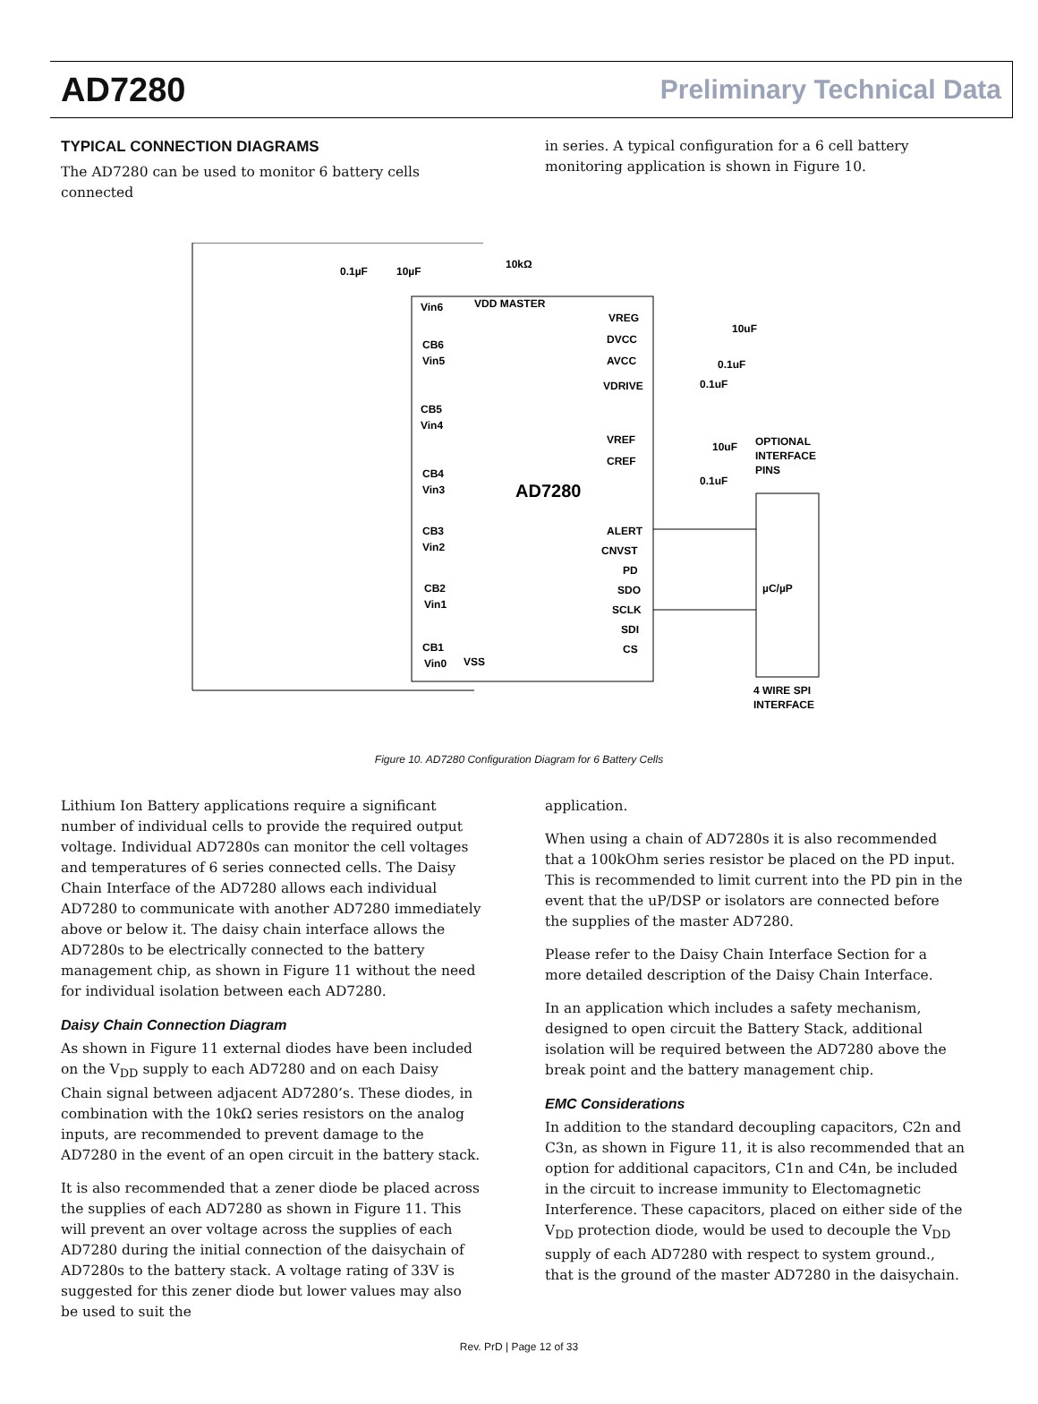AD7280 Preliminary Technical Data
TYPICAL CONNECTION DIAGRAMS
The AD7280 can be used to monitor 6 battery cells connected
in series. A typical configuration for a 6 cell battery monitoring application is shown in Figure 10.
Vin6
VDD MASTER
10kΩ
0.1µF
10µF
CB6
Vin5
CB5
Vin4
CB4
Vin3
CB3
Vin2
CB2
Vin1
CB1
Vin0
VSS
VREG
DVCC
AVCC
VDRIVE
10uF
0.1uF
0.1uF
VREF
CREF
10uF
0.1uF
OPTIONAL
INTERFACE
PINS
AD7280
ALERT
CNVST
PD
SDO
SCLK
SDI
CS
µC/µP
4 WIRE SPI
INTERFACE
Figure 10. AD7280 Configuration Diagram for 6 Battery Cells
Lithium Ion Battery applications require a significant number of individual cells to provide the required output voltage. Individual AD7280s can monitor the cell voltages and temperatures of 6 series connected cells. The Daisy Chain Interface of the AD7280 allows each individual AD7280 to communicate with another AD7280 immediately above or below it. The daisy chain interface allows the AD7280s to be electrically connected to the battery management chip, as shown in Figure 11 without the need for individual isolation between each AD7280.
Daisy Chain Connection Diagram
As shown in Figure 11 external diodes have been included on the V<sub>DD</sub> supply to each AD7280 and on each Daisy Chain signal between adjacent AD7280’s. These diodes, in combination with the 10kΩ series resistors on the analog inputs, are recommended to prevent damage to the AD7280 in the event of an open circuit in the battery stack.
It is also recommended that a zener diode be placed across the supplies of each AD7280 as shown in Figure 11. This will prevent an over voltage across the supplies of each AD7280 during the initial connection of the daisychain of AD7280s to the battery stack. A voltage rating of 33V is suggested for this zener diode but lower values may also be used to suit the
application.
When using a chain of AD7280s it is also recommended that a 100kOhm series resistor be placed on the PD input. This is recommended to limit current into the PD pin in the event that the uP/DSP or isolators are connected before the supplies of the master AD7280.
Please refer to the Daisy Chain Interface Section for a more detailed description of the Daisy Chain Interface.
In an application which includes a safety mechanism, designed to open circuit the Battery Stack, additional isolation will be required between the AD7280 above the break point and the battery management chip.
EMC Considerations
In addition to the standard decoupling capacitors, C2n and C3n, as shown in Figure 11, it is also recommended that an option for additional capacitors, C1n and C4n, be included in the circuit to increase immunity to Electomagnetic Interference. These capacitors, placed on either side of the V<sub>DD</sub> protection diode, would be used to decouple the V<sub>DD</sub> supply of each AD7280 with respect to system ground., that is the ground of the master AD7280 in the daisychain.
Rev. PrD | Page 12 of 33